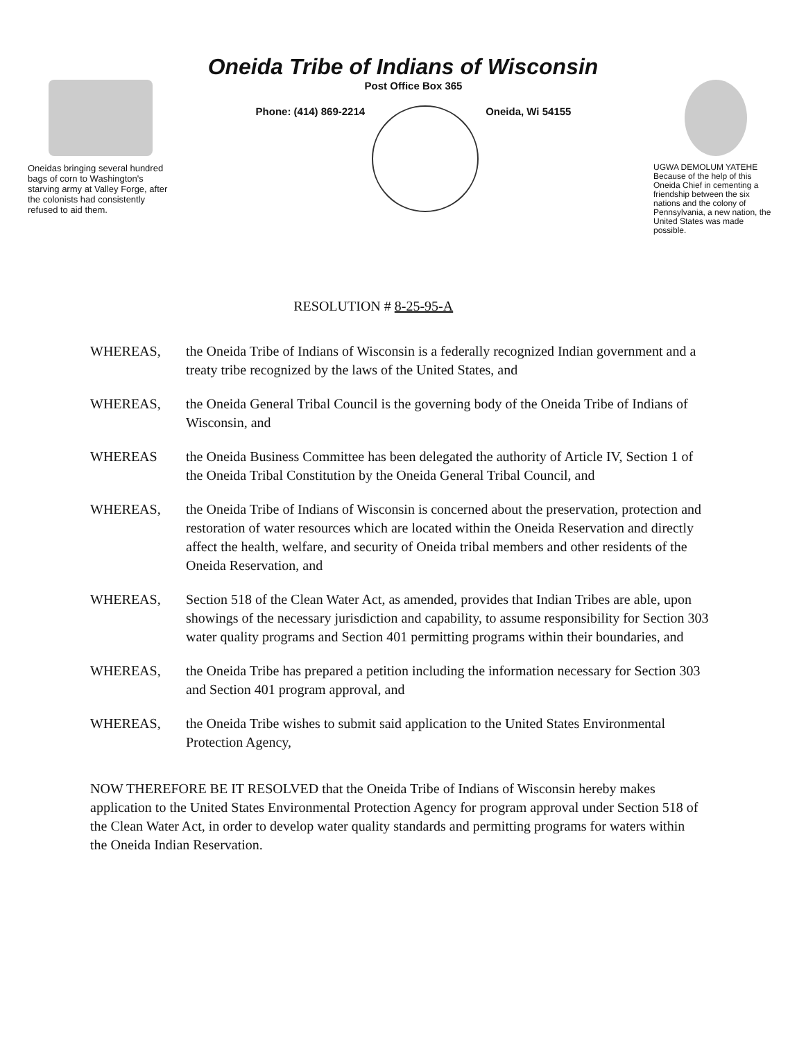Oneida Tribe of Indians of Wisconsin
Oneidas bringing several hundred bags of corn to Washington's starving army at Valley Forge, after the colonists had consistently refused to aid them.
Post Office Box 365
Phone: (414) 869-2214 Oneida, Wi 54155
UGWA DEMOLUM YATEHE Because of the help of this Oneida Chief in cementing a friendship between the six nations and the colony of Pennsylvania, a new nation, the United States was made possible.
RESOLUTION # 8-25-95-A
WHEREAS, the Oneida Tribe of Indians of Wisconsin is a federally recognized Indian government and a treaty tribe recognized by the laws of the United States, and
WHEREAS, the Oneida General Tribal Council is the governing body of the Oneida Tribe of Indians of Wisconsin, and
WHEREAS the Oneida Business Committee has been delegated the authority of Article IV, Section 1 of the Oneida Tribal Constitution by the Oneida General Tribal Council, and
WHEREAS, the Oneida Tribe of Indians of Wisconsin is concerned about the preservation, protection and restoration of water resources which are located within the Oneida Reservation and directly affect the health, welfare, and security of Oneida tribal members and other residents of the Oneida Reservation, and
WHEREAS, Section 518 of the Clean Water Act, as amended, provides that Indian Tribes are able, upon showings of the necessary jurisdiction and capability, to assume responsibility for Section 303 water quality programs and Section 401 permitting programs within their boundaries, and
WHEREAS, the Oneida Tribe has prepared a petition including the information necessary for Section 303 and Section 401 program approval, and
WHEREAS, the Oneida Tribe wishes to submit said application to the United States Environmental Protection Agency,
NOW THEREFORE BE IT RESOLVED that the Oneida Tribe of Indians of Wisconsin hereby makes application to the United States Environmental Protection Agency for program approval under Section 518 of the Clean Water Act, in order to develop water quality standards and permitting programs for waters within the Oneida Indian Reservation.